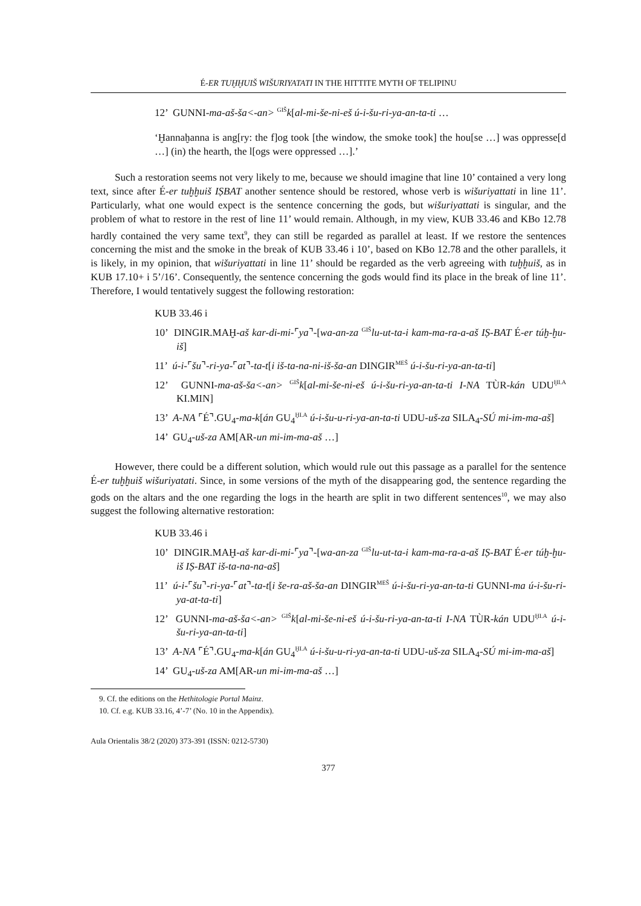É-ER TUḪḪUIŠ WIŠURIYATATI IN THE HITTITE MYTH OF TELIPINU
12’ GUNNI-ma-aš-ša<-an> <sup>GIŠ</sup>k[al-mi-še-ni-eš ú-i-šu-ri-ya-an-ta-ti …
‘Ḫannaḫanna is ang[ry: the f]og took [the window, the smoke took] the hou[se …] was oppresse[d …] (in) the hearth, the l[ogs were oppressed …].’
Such a restoration seems not very likely to me, because we should imagine that line 10’ contained a very long text, since after É-er tuḫḫuiš IṢBAT another sentence should be restored, whose verb is wišuriyattati in line 11’. Particularly, what one would expect is the sentence concerning the gods, but wišuriyattati is singular, and the problem of what to restore in the rest of line 11’ would remain. Although, in my view, KUB 33.46 and KBo 12.78 hardly contained the very same text<sup>9</sup>, they can still be regarded as parallel at least. If we restore the sentences concerning the mist and the smoke in the break of KUB 33.46 i 10’, based on KBo 12.78 and the other parallels, it is likely, in my opinion, that wišuriyattati in line 11’ should be regarded as the verb agreeing with tuḫḫuiš, as in KUB 17.10+ i 5’/16’. Consequently, the sentence concerning the gods would find its place in the break of line 11’. Therefore, I would tentatively suggest the following restoration:
KUB 33.46 i
10’ DINGIR.MAḪ-aš kar-di-mi-⌜ya⌝-[wa-an-za <sup>GIŠ</sup>lu-ut-ta-i kam-ma-ra-a-aš IṢ-BAT É-er túḫ-ḫu-iš]
11’ ú-i-⌜šu⌝-ri-ya-⌜at⌝-ta-t[i iš-ta-na-ni-iš-ša-an DINGIR<sup>MEŠ</sup> ú-i-šu-ri-ya-an-ta-ti]
12’ GUNNI-ma-aš-ša<-an> <sup>GIŠ</sup>k[al-mi-še-ni-eš ú-i-šu-ri-ya-an-ta-ti I-NA TÙR-kán UDU<sup>ḪI.A</sup> KI.MIN]
13’ A-NA ⌜É⌝.GU<sub>4</sub>-ma-k[án GU<sub>4</sub><sup>ḪI.A</sup> ú-i-šu-u-ri-ya-an-ta-ti UDU-uš-za SILA<sub>4</sub>-SÚ mi-im-ma-aš]
14’ GU<sub>4</sub>-uš-za AM[AR-un mi-im-ma-aš …]
However, there could be a different solution, which would rule out this passage as a parallel for the sentence É-er tuḫḫuiš wišuriyatati. Since, in some versions of the myth of the disappearing god, the sentence regarding the gods on the altars and the one regarding the logs in the hearth are split in two different sentences<sup>10</sup>, we may also suggest the following alternative restoration:
KUB 33.46 i
10’ DINGIR.MAḪ-aš kar-di-mi-⌜ya⌝-[wa-an-za <sup>GIŠ</sup>lu-ut-ta-i kam-ma-ra-a-aš IṢ-BAT É-er túḫ-ḫu-iš IṢ-BAT iš-ta-na-na-aš]
11’ ú-i-⌜šu⌝-ri-ya-⌜at⌝-ta-t[i še-ra-aš-ša-an DINGIR<sup>MEŠ</sup> ú-i-šu-ri-ya-an-ta-ti GUNNI-ma ú-i-šu-ri-ya-at-ta-ti]
12’ GUNNI-ma-aš-ša<-an> <sup>GIŠ</sup>k[al-mi-še-ni-eš ú-i-šu-ri-ya-an-ta-ti I-NA TÙR-kán UDU<sup>ḪI.A</sup> ú-i-šu-ri-ya-an-ta-ti]
13’ A-NA ⌜É⌝.GU<sub>4</sub>-ma-k[án GU<sub>4</sub><sup>ḪI.A</sup> ú-i-šu-u-ri-ya-an-ta-ti UDU-uš-za SILA<sub>4</sub>-SÚ mi-im-ma-aš]
14’ GU<sub>4</sub>-uš-za AM[AR-un mi-im-ma-aš …]
9. Cf. the editions on the Hethitologie Portal Mainz.
10. Cf. e.g. KUB 33.16, 4’-7’ (No. 10 in the Appendix).
Aula Orientalis 38/2 (2020) 373-391 (ISSN: 0212-5730)
377